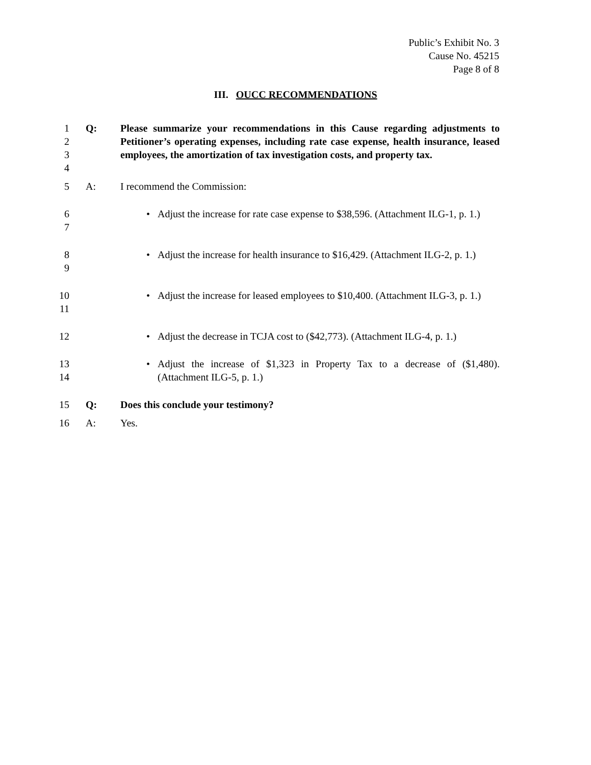Public’s Exhibit No. 3
Cause No. 45215
Page 8 of 8
III. OUCC RECOMMENDATIONS
1
2
3
4
Q: Please summarize your recommendations in this Cause regarding adjustments to Petitioner’s operating expenses, including rate case expense, health insurance, leased employees, the amortization of tax investigation costs, and property tax.
5 A: I recommend the Commission:
6
7
• Adjust the increase for rate case expense to $38,596. (Attachment ILG-1, p. 1.)
8
9
• Adjust the increase for health insurance to $16,429. (Attachment ILG-2, p. 1.)
10
11
• Adjust the increase for leased employees to $10,400. (Attachment ILG-3, p. 1.)
12 • Adjust the decrease in TCJA cost to ($42,773). (Attachment ILG-4, p. 1.)
13
14
• Adjust the increase of $1,323 in Property Tax to a decrease of ($1,480). (Attachment ILG-5, p. 1.)
15 Q: Does this conclude your testimony?
16 A: Yes.